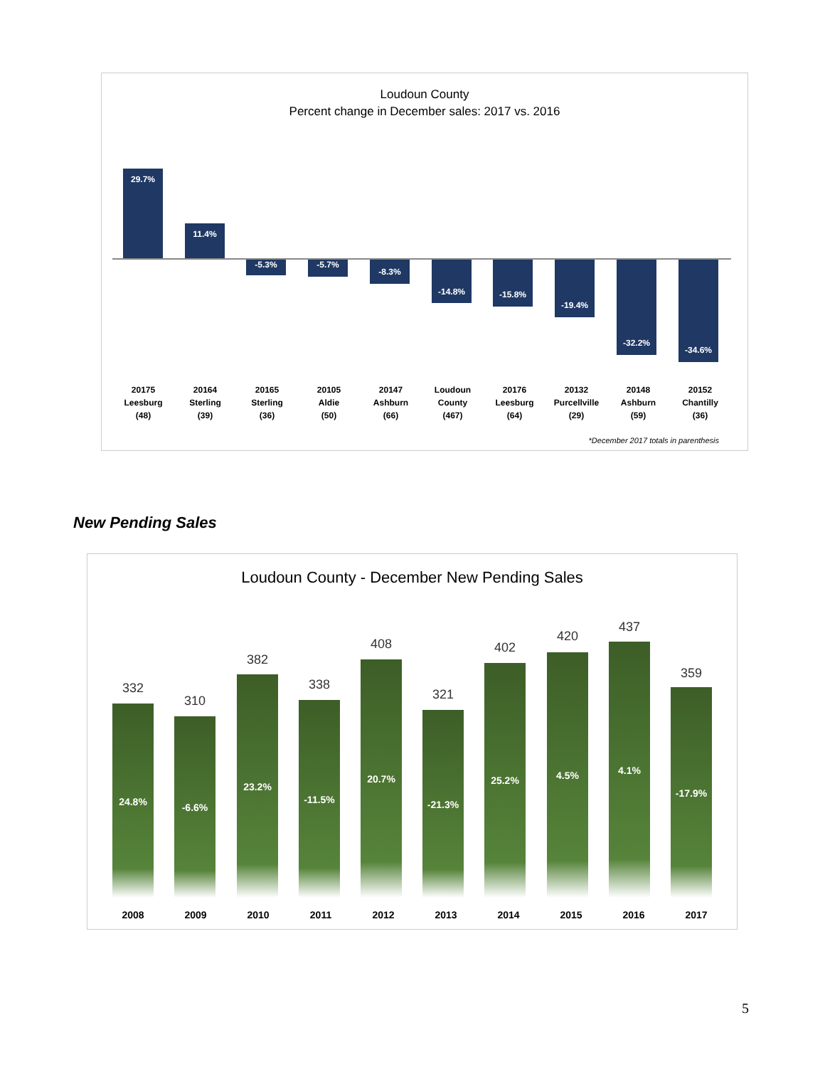Loudoun County
Percent change in December sales: 2017 vs. 2016
29.7%
11.4%
-5.3% -5.7% -8.3% -14.8% -15.8% -19.4% -32.2% -34.6%
20175
Leesburg
(48)
20164
Sterling
(39)
20165
Sterling
(36)
20105
Aldie
(50)
20147
Ashburn
(66)
Loudoun
County
(467)
20176
Leesburg
(64)
20132
Purcellville
(29)
20148
Ashburn
(59)
20152
Chantilly
(36)
*December 2017 totals in parenthesis
New Pending Sales
Loudoun County - December New Pending Sales
332
24.8%
310
-6.6%
382
23.2%
338
-11.5%
408
20.7%
321
-21.3%
402
25.2%
420
4.5%
437
4.1%
359
-17.9%
2008 2009 2010 2011 2012 2013 2014 2015 2016 2017
5